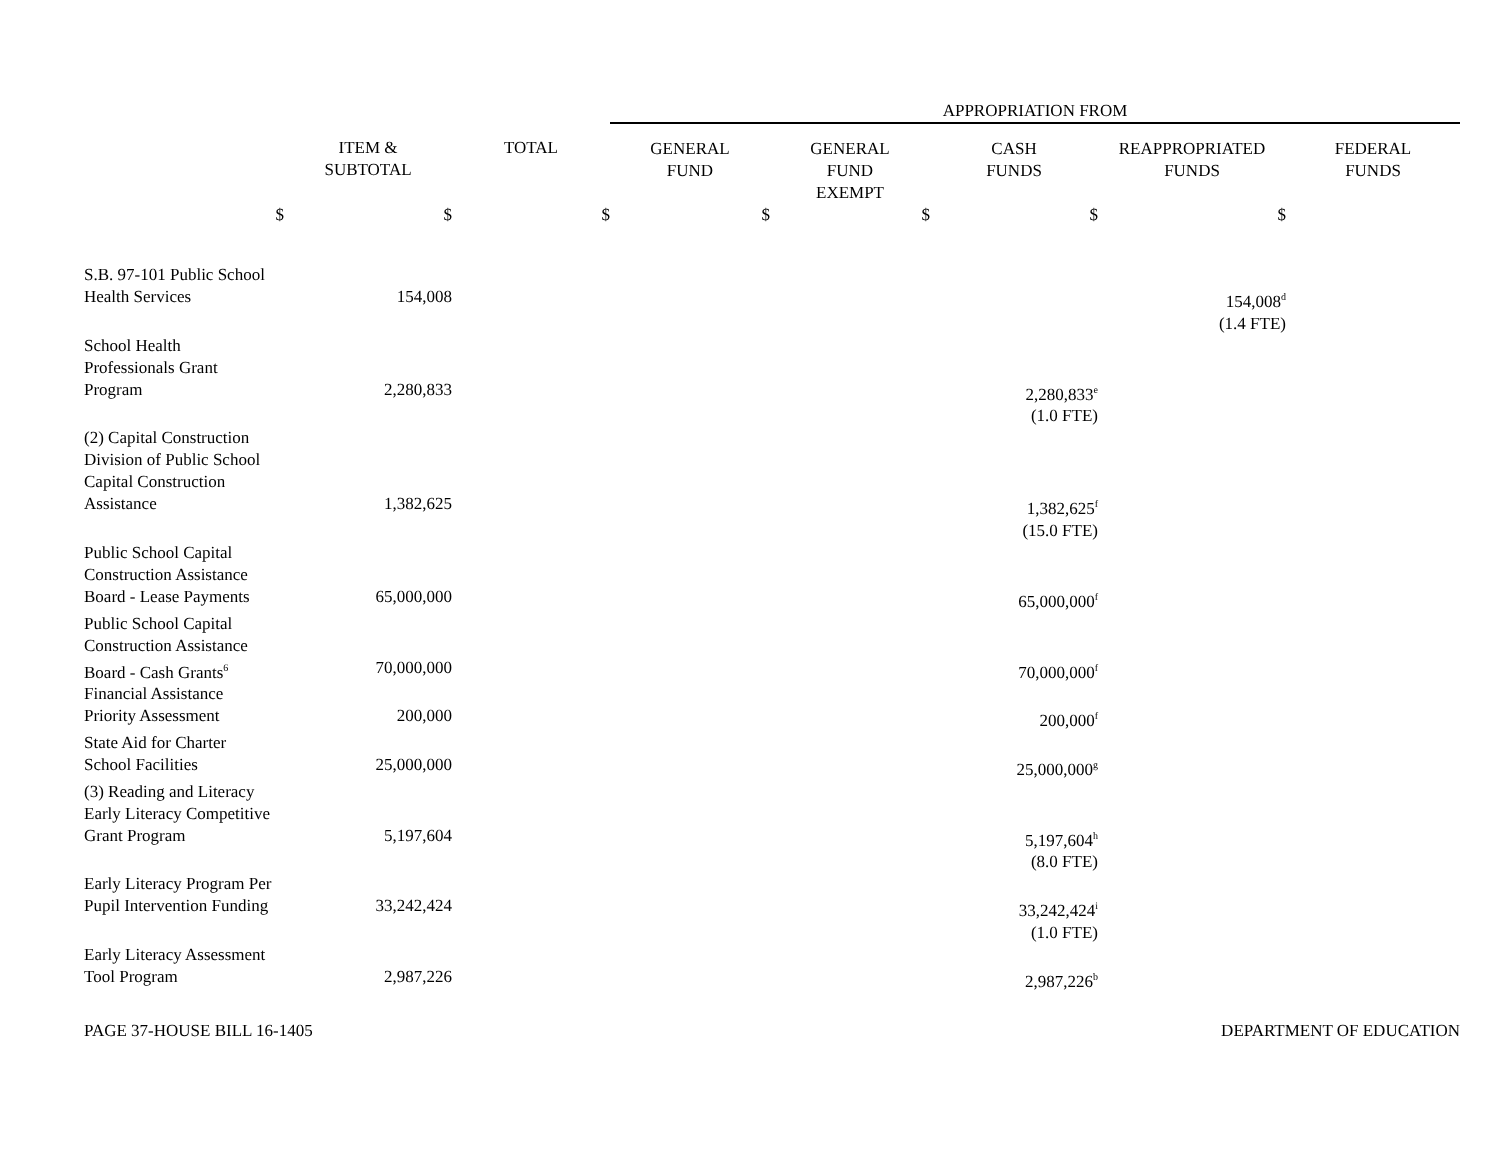| | | | APPROPRIATION FROM | | | | |
| --- | --- | --- | --- | --- | --- | --- | --- |
| | ITEM & SUBTOTAL | TOTAL | GENERAL FUND | GENERAL FUND EXEMPT | CASH FUNDS | REAPPROPRIATED FUNDS | FEDERAL FUNDS |
| $ | $ | $ | $ | $ | $ | $ | |
| S.B. 97-101 Public School Health Services | 154,008 | | | | | 154,008<sup>d</sup> (1.4 FTE) | |
| School Health Professionals Grant Program | 2,280,833 | | | | 2,280,833<sup>e</sup> (1.0 FTE) | | |
| (2) Capital Construction Division of Public School Capital Construction Assistance | 1,382,625 | | | | 1,382,625<sup>f</sup> (15.0 FTE) | | |
| Public School Capital Construction Assistance Board - Lease Payments | 65,000,000 | | | | 65,000,000<sup>f</sup> | | |
| Public School Capital Construction Assistance Board - Cash Grants<sup>6</sup> | 70,000,000 | | | | 70,000,000<sup>f</sup> | | |
| Financial Assistance Priority Assessment | 200,000 | | | | 200,000<sup>f</sup> | | |
| State Aid for Charter School Facilities | 25,000,000 | | | | 25,000,000<sup>g</sup> | | |
| (3) Reading and Literacy | | | | | | | |
| Early Literacy Competitive Grant Program | 5,197,604 | | | | 5,197,604<sup>h</sup> (8.0 FTE) | | |
| Early Literacy Program Per Pupil Intervention Funding | 33,242,424 | | | | 33,242,424<sup>i</sup> (1.0 FTE) | | |
| Early Literacy Assessment Tool Program | 2,987,226 | | | | 2,987,226<sup>b</sup> | | |
PAGE 37-HOUSE BILL 16-1405 DEPARTMENT OF EDUCATION